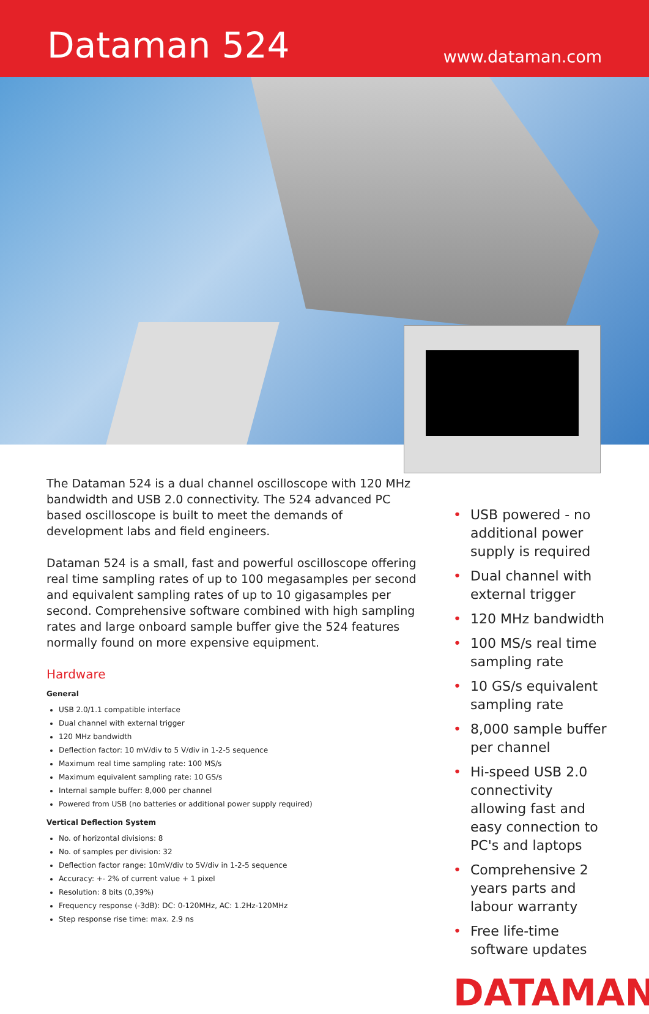Dataman 524
www.dataman.com
The Dataman 524 is a dual channel oscilloscope with 120 MHz bandwidth and USB 2.0 connectivity. The 524 advanced PC based oscilloscope is built to meet the demands of development labs and field engineers.
Dataman 524 is a small, fast and powerful oscilloscope offering real time sampling rates of up to 100 megasamples per second and equivalent sampling rates of up to 10 gigasamples per second. Comprehensive software combined with high sampling rates and large onboard sample buffer give the 524 features normally found on more expensive equipment.
Hardware
General
USB 2.0/1.1 compatible interface
Dual channel with external trigger
120 MHz bandwidth
Deflection factor: 10 mV/div to 5 V/div in 1-2-5 sequence
Maximum real time sampling rate: 100 MS/s
Maximum equivalent sampling rate: 10 GS/s
Internal sample buffer: 8,000 per channel
Powered from USB (no batteries or additional power supply required)
Vertical Deflection System
No. of horizontal divisions: 8
No. of samples per division: 32
Deflection factor range: 10mV/div to 5V/div in 1-2-5 sequence
Accuracy: +- 2% of current value + 1 pixel
Resolution: 8 bits (0,39%)
Frequency response (-3dB): DC: 0-120MHz, AC: 1.2Hz-120MHz
Step response rise time: max. 2.9 ns
• USB powered - no additional power supply is required
• Dual channel with external trigger
• 120 MHz bandwidth
• 100 MS/s real time sampling rate
• 10 GS/s equivalent sampling rate
• 8,000 sample buffer per channel
• Hi-speed USB 2.0 connectivity allowing fast and easy connection to PC's and laptops
• Comprehensive 2 years parts and labour warranty
• Free life-time software updates
DATAMAN